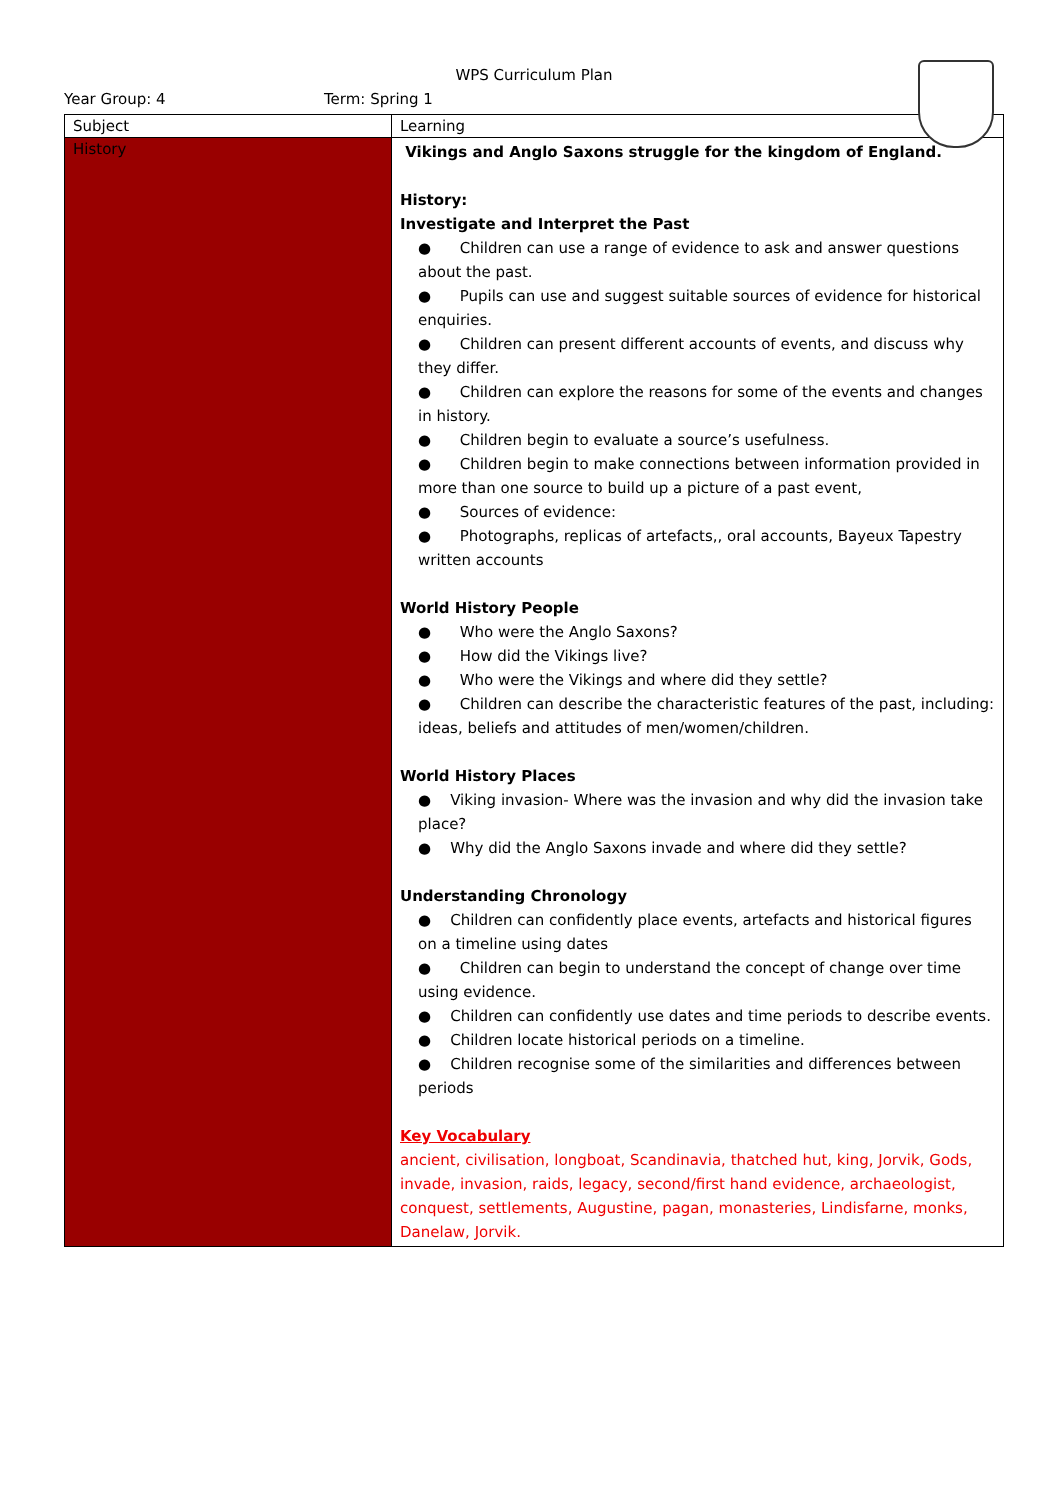WPS Curriculum Plan
Year Group: 4 Term: Spring 1
| Subject | Learning |
| --- | --- |
| History | Vikings and Anglo Saxons struggle for the kingdom of England. History: Investigate and Interpret the Past ● Children can use a range of evidence to ask and answer questions about the past. ● Pupils can use and suggest suitable sources of evidence for historical enquiries. ● Children can present different accounts of events, and discuss why they differ. ● Children can explore the reasons for some of the events and changes in history. ● Children begin to evaluate a source’s usefulness. ● Children begin to make connections between information provided in more than one source to build up a picture of a past event, ● Sources of evidence: ● Photographs, replicas of artefacts,, oral accounts, Bayeux Tapestry written accounts World History People ● Who were the Anglo Saxons? ● How did the Vikings live? ● Who were the Vikings and where did they settle? ● Children can describe the characteristic features of the past, including: ideas, beliefs and attitudes of men/women/children. World History Places ● Viking invasion- Where was the invasion and why did the invasion take place? ● Why did the Anglo Saxons invade and where did they settle? Understanding Chronology ● Children can confidently place events, artefacts and historical figures on a timeline using dates ● Children can begin to understand the concept of change over time using evidence. ● Children can confidently use dates and time periods to describe events. ● Children locate historical periods on a timeline. ● Children recognise some of the similarities and differences between periods Key Vocabulary ancient, civilisation, longboat, Scandinavia, thatched hut, king, Jorvik, Gods, invade, invasion, raids, legacy, second/first hand evidence, archaeologist, conquest, settlements, Augustine, pagan, monasteries, Lindisfarne, monks, Danelaw, Jorvik. |